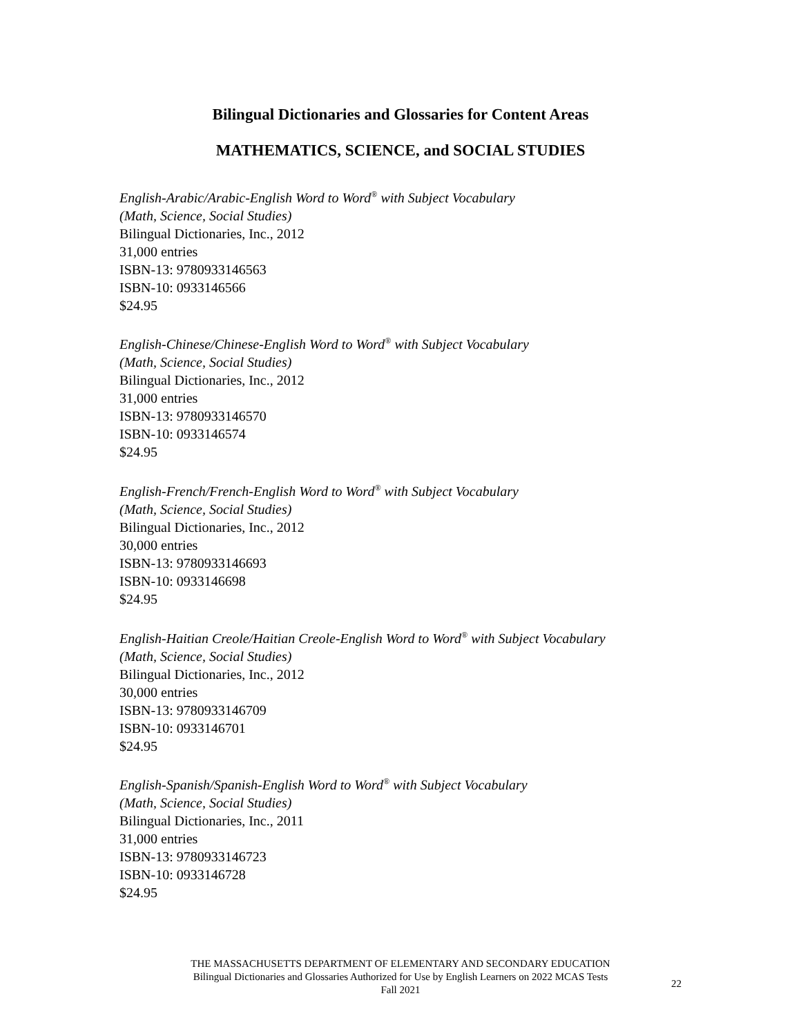Bilingual Dictionaries and Glossaries for Content Areas
MATHEMATICS, SCIENCE, and SOCIAL STUDIES
English-Arabic/Arabic-English Word to Word<sup>®</sup> with Subject Vocabulary
(Math, Science, Social Studies)
Bilingual Dictionaries, Inc., 2012
31,000 entries
ISBN-13: 9780933146563
ISBN-10: 0933146566
$24.95
English-Chinese/Chinese-English Word to Word<sup>®</sup> with Subject Vocabulary
(Math, Science, Social Studies)
Bilingual Dictionaries, Inc., 2012
31,000 entries
ISBN-13: 9780933146570
ISBN-10: 0933146574
$24.95
English-French/French-English Word to Word<sup>®</sup> with Subject Vocabulary
(Math, Science, Social Studies)
Bilingual Dictionaries, Inc., 2012
30,000 entries
ISBN-13: 9780933146693
ISBN-10: 0933146698
$24.95
English-Haitian Creole/Haitian Creole-English Word to Word<sup>®</sup> with Subject Vocabulary
(Math, Science, Social Studies)
Bilingual Dictionaries, Inc., 2012
30,000 entries
ISBN-13: 9780933146709
ISBN-10: 0933146701
$24.95
English-Spanish/Spanish-English Word to Word<sup>®</sup> with Subject Vocabulary
(Math, Science, Social Studies)
Bilingual Dictionaries, Inc., 2011
31,000 entries
ISBN-13: 9780933146723
ISBN-10: 0933146728
$24.95
THE MASSACHUSETTS DEPARTMENT OF ELEMENTARY AND SECONDARY EDUCATION
Bilingual Dictionaries and Glossaries Authorized for Use by English Learners on 2022 MCAS Tests
Fall 2021
22